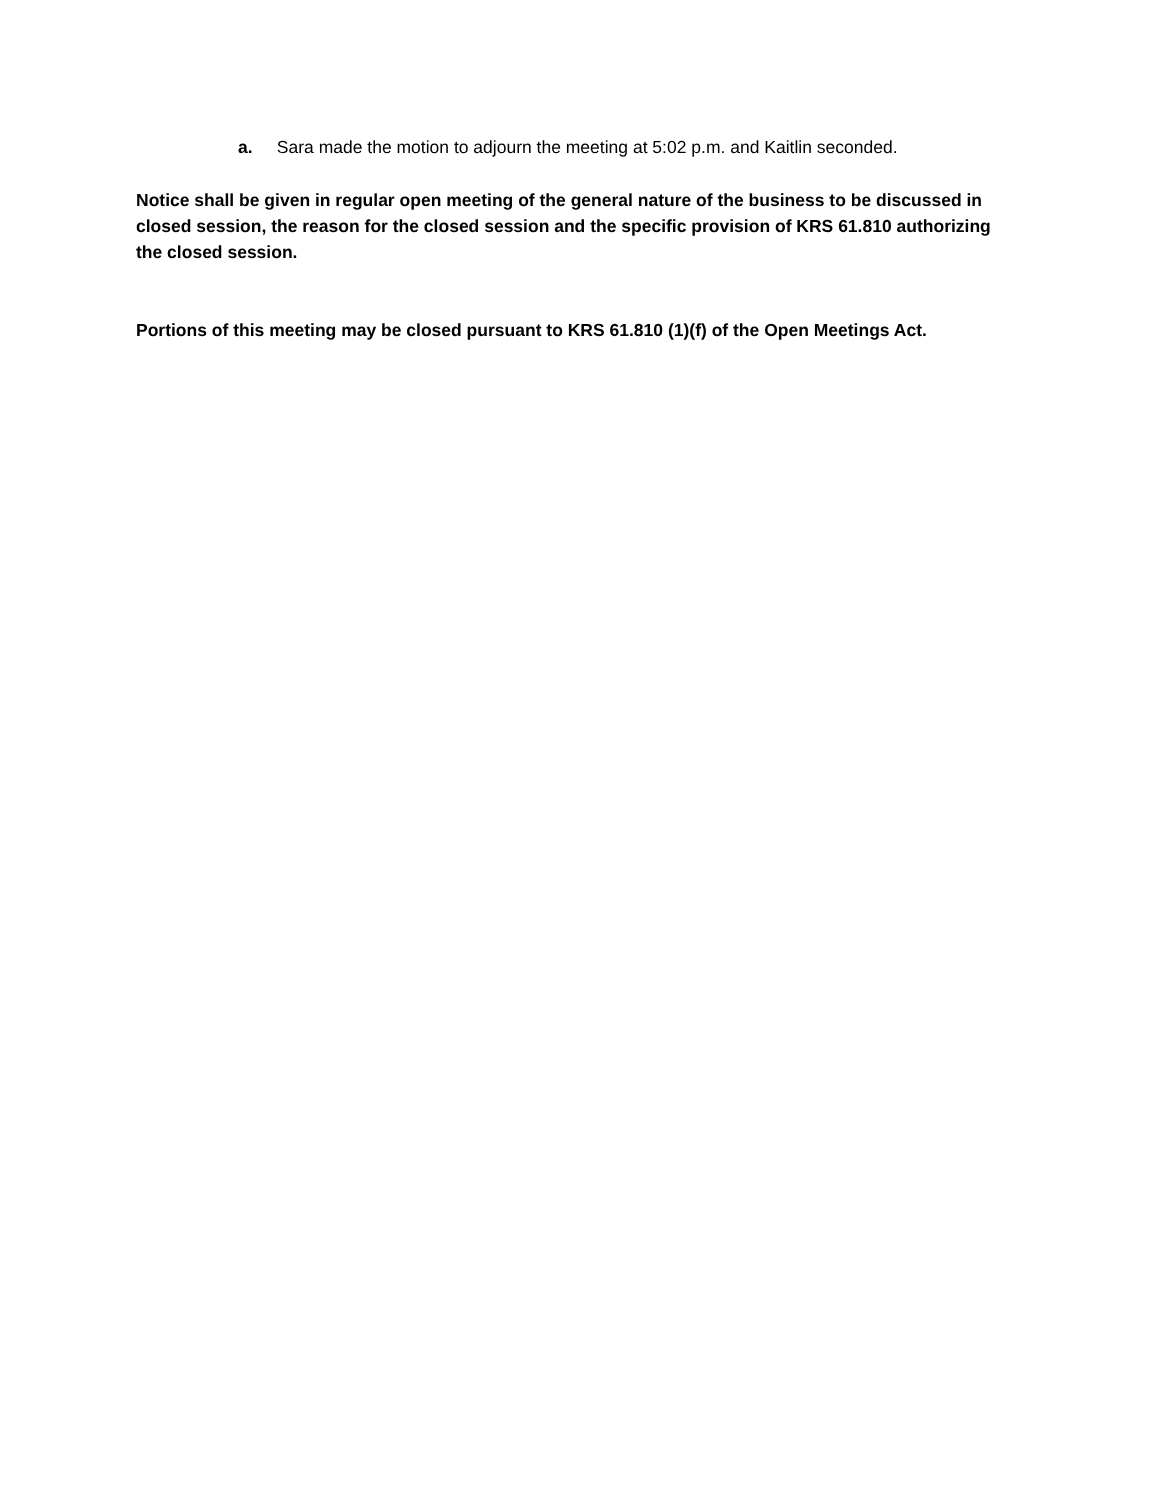a. Sara made the motion to adjourn the meeting at 5:02 p.m. and Kaitlin seconded.
Notice shall be given in regular open meeting of the general nature of the business to be discussed in closed session, the reason for the closed session and the specific provision of KRS 61.810 authorizing the closed session.
Portions of this meeting may be closed pursuant to KRS 61.810 (1)(f) of the Open Meetings Act.